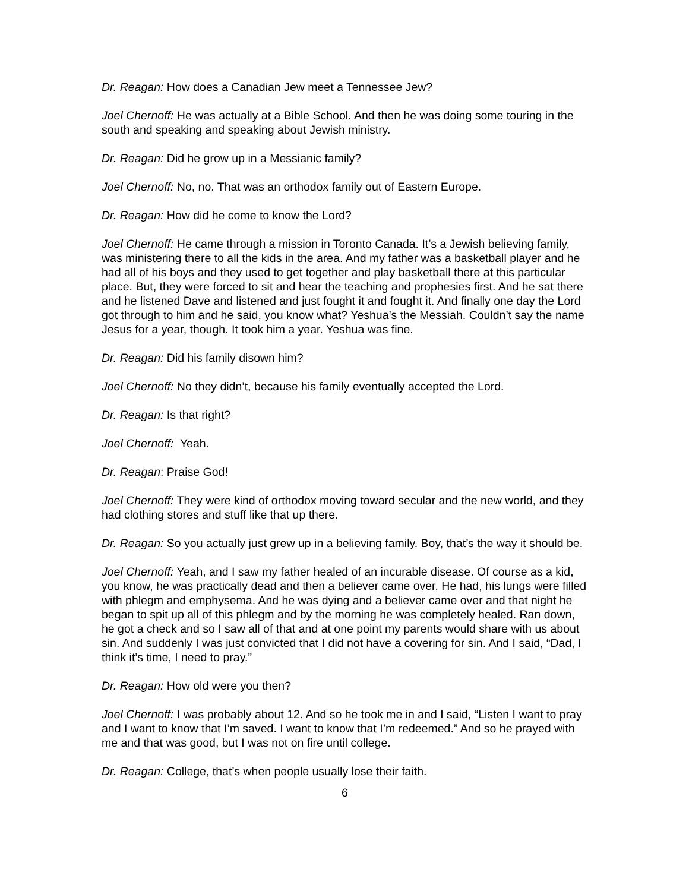Dr. Reagan: How does a Canadian Jew meet a Tennessee Jew?
Joel Chernoff: He was actually at a Bible School. And then he was doing some touring in the south and speaking and speaking about Jewish ministry.
Dr. Reagan: Did he grow up in a Messianic family?
Joel Chernoff: No, no. That was an orthodox family out of Eastern Europe.
Dr. Reagan: How did he come to know the Lord?
Joel Chernoff: He came through a mission in Toronto Canada. It’s a Jewish believing family, was ministering there to all the kids in the area. And my father was a basketball player and he had all of his boys and they used to get together and play basketball there at this particular place. But, they were forced to sit and hear the teaching and prophesies first. And he sat there and he listened Dave and listened and just fought it and fought it. And finally one day the Lord got through to him and he said, you know what? Yeshua’s the Messiah. Couldn’t say the name Jesus for a year, though. It took him a year. Yeshua was fine.
Dr. Reagan: Did his family disown him?
Joel Chernoff: No they didn’t, because his family eventually accepted the Lord.
Dr. Reagan: Is that right?
Joel Chernoff: Yeah.
Dr. Reagan: Praise God!
Joel Chernoff: They were kind of orthodox moving toward secular and the new world, and they had clothing stores and stuff like that up there.
Dr. Reagan: So you actually just grew up in a believing family. Boy, that’s the way it should be.
Joel Chernoff: Yeah, and I saw my father healed of an incurable disease. Of course as a kid, you know, he was practically dead and then a believer came over. He had, his lungs were filled with phlegm and emphysema. And he was dying and a believer came over and that night he began to spit up all of this phlegm and by the morning he was completely healed. Ran down, he got a check and so I saw all of that and at one point my parents would share with us about sin. And suddenly I was just convicted that I did not have a covering for sin. And I said, “Dad, I think it’s time, I need to pray.”
Dr. Reagan: How old were you then?
Joel Chernoff: I was probably about 12. And so he took me in and I said, “Listen I want to pray and I want to know that I’m saved. I want to know that I’m redeemed.” And so he prayed with me and that was good, but I was not on fire until college.
Dr. Reagan: College, that’s when people usually lose their faith.
6